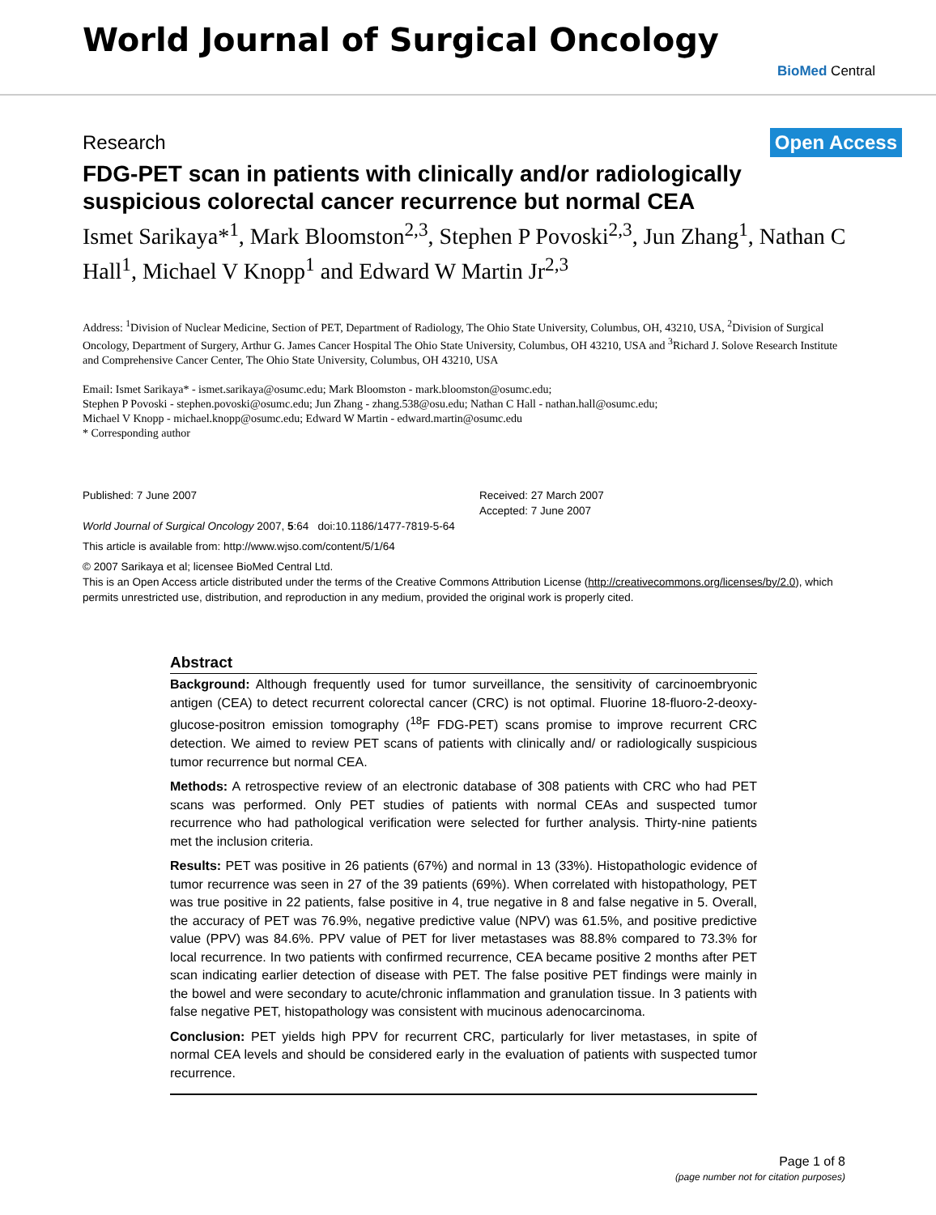World Journal of Surgical Oncology
BioMed Central
Research Open Access
FDG-PET scan in patients with clinically and/or radiologically suspicious colorectal cancer recurrence but normal CEA
Ismet Sarikaya*<sup>1</sup>, Mark Bloomston<sup>2,3</sup>, Stephen P Povoski<sup>2,3</sup>, Jun Zhang<sup>1</sup>, Nathan C Hall<sup>1</sup>, Michael V Knopp<sup>1</sup> and Edward W Martin Jr<sup>2,3</sup>
Address: <sup>1</sup>Division of Nuclear Medicine, Section of PET, Department of Radiology, The Ohio State University, Columbus, OH, 43210, USA, <sup>2</sup>Division of Surgical Oncology, Department of Surgery, Arthur G. James Cancer Hospital The Ohio State University, Columbus, OH 43210, USA and <sup>3</sup>Richard J. Solove Research Institute and Comprehensive Cancer Center, The Ohio State University, Columbus, OH 43210, USA
Email: Ismet Sarikaya* - ismet.sarikaya@osumc.edu; Mark Bloomston - mark.bloomston@osumc.edu;
Stephen P Povoski - stephen.povoski@osumc.edu; Jun Zhang - zhang.538@osu.edu; Nathan C Hall - nathan.hall@osumc.edu;
Michael V Knopp - michael.knopp@osumc.edu; Edward W Martin - edward.martin@osumc.edu
* Corresponding author
Published: 7 June 2007
World Journal of Surgical Oncology 2007, 5:64 doi:10.1186/1477-7819-5-64
Received: 27 March 2007
Accepted: 7 June 2007
This article is available from: http://www.wjso.com/content/5/1/64
© 2007 Sarikaya et al; licensee BioMed Central Ltd.
This is an Open Access article distributed under the terms of the Creative Commons Attribution License (http://creativecommons.org/licenses/by/2.0), which permits unrestricted use, distribution, and reproduction in any medium, provided the original work is properly cited.
Abstract
Background: Although frequently used for tumor surveillance, the sensitivity of carcinoembryonic antigen (CEA) to detect recurrent colorectal cancer (CRC) is not optimal. Fluorine 18-fluoro-2-deoxy-glucose-positron emission tomography (<sup>18</sup>F FDG-PET) scans promise to improve recurrent CRC detection. We aimed to review PET scans of patients with clinically and/ or radiologically suspicious tumor recurrence but normal CEA.
Methods: A retrospective review of an electronic database of 308 patients with CRC who had PET scans was performed. Only PET studies of patients with normal CEAs and suspected tumor recurrence who had pathological verification were selected for further analysis. Thirty-nine patients met the inclusion criteria.
Results: PET was positive in 26 patients (67%) and normal in 13 (33%). Histopathologic evidence of tumor recurrence was seen in 27 of the 39 patients (69%). When correlated with histopathology, PET was true positive in 22 patients, false positive in 4, true negative in 8 and false negative in 5. Overall, the accuracy of PET was 76.9%, negative predictive value (NPV) was 61.5%, and positive predictive value (PPV) was 84.6%. PPV value of PET for liver metastases was 88.8% compared to 73.3% for local recurrence. In two patients with confirmed recurrence, CEA became positive 2 months after PET scan indicating earlier detection of disease with PET. The false positive PET findings were mainly in the bowel and were secondary to acute/chronic inflammation and granulation tissue. In 3 patients with false negative PET, histopathology was consistent with mucinous adenocarcinoma.
Conclusion: PET yields high PPV for recurrent CRC, particularly for liver metastases, in spite of normal CEA levels and should be considered early in the evaluation of patients with suspected tumor recurrence.
Page 1 of 8
(page number not for citation purposes)